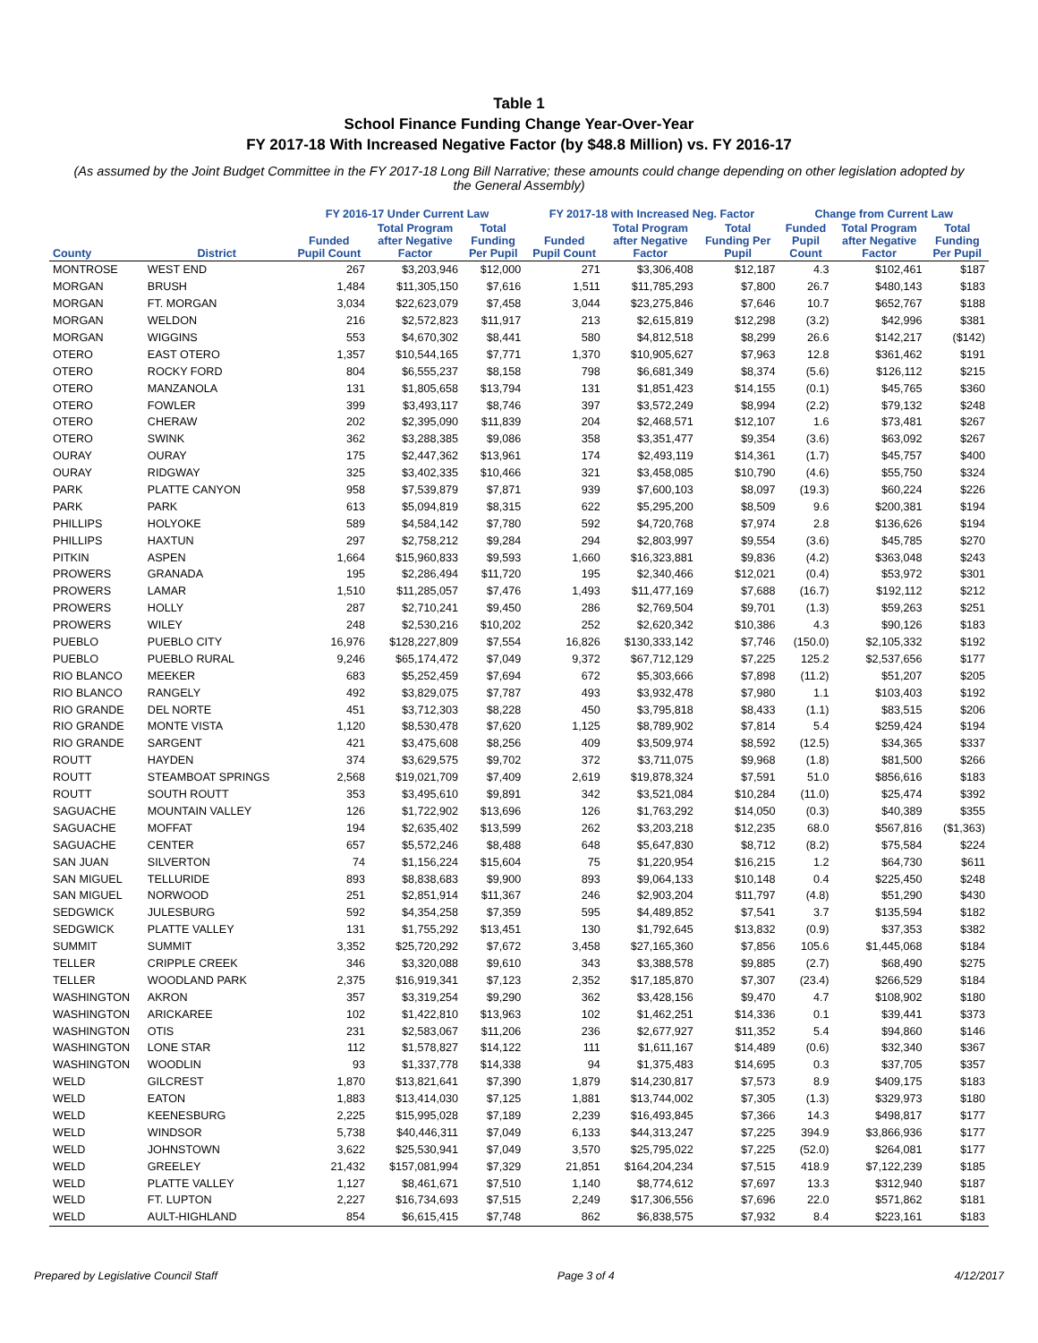Table 1
School Finance Funding Change Year-Over-Year
FY 2017-18 With Increased Negative Factor (by $48.8 Million) vs. FY 2016-17
(As assumed by the Joint Budget Committee in the FY 2017-18 Long Bill Narrative; these amounts could change depending on other legislation adopted by the General Assembly)
| | | FY 2016-17 Under Current Law | | | FY 2017-18 with Increased Neg. Factor | | | Change from Current Law | | |
| --- | --- | --- | --- | --- | --- | --- | --- | --- | --- | --- |
| County | District | Funded Pupil Count | Total Program after Negative Factor | Total Funding Per Pupil | Funded Pupil Count | Total Program after Negative Factor | Total Funding Per Pupil | Funded Pupil Count | Total Program after Negative Factor | Total Funding Per Pupil |
| MONTROSE | WEST END | 267 | $3,203,946 | $12,000 | 271 | $3,306,408 | $12,187 | 4.3 | $102,461 | $187 |
| MORGAN | BRUSH | 1,484 | $11,305,150 | $7,616 | 1,511 | $11,785,293 | $7,800 | 26.7 | $480,143 | $183 |
| MORGAN | FT. MORGAN | 3,034 | $22,623,079 | $7,458 | 3,044 | $23,275,846 | $7,646 | 10.7 | $652,767 | $188 |
| MORGAN | WELDON | 216 | $2,572,823 | $11,917 | 213 | $2,615,819 | $12,298 | (3.2) | $42,996 | $381 |
| MORGAN | WIGGINS | 553 | $4,670,302 | $8,441 | 580 | $4,812,518 | $8,299 | 26.6 | $142,217 | ($142) |
| OTERO | EAST OTERO | 1,357 | $10,544,165 | $7,771 | 1,370 | $10,905,627 | $7,963 | 12.8 | $361,462 | $191 |
| OTERO | ROCKY FORD | 804 | $6,555,237 | $8,158 | 798 | $6,681,349 | $8,374 | (5.6) | $126,112 | $215 |
| OTERO | MANZANOLA | 131 | $1,805,658 | $13,794 | 131 | $1,851,423 | $14,155 | (0.1) | $45,765 | $360 |
| OTERO | FOWLER | 399 | $3,493,117 | $8,746 | 397 | $3,572,249 | $8,994 | (2.2) | $79,132 | $248 |
| OTERO | CHERAW | 202 | $2,395,090 | $11,839 | 204 | $2,468,571 | $12,107 | 1.6 | $73,481 | $267 |
| OTERO | SWINK | 362 | $3,288,385 | $9,086 | 358 | $3,351,477 | $9,354 | (3.6) | $63,092 | $267 |
| OURAY | OURAY | 175 | $2,447,362 | $13,961 | 174 | $2,493,119 | $14,361 | (1.7) | $45,757 | $400 |
| OURAY | RIDGWAY | 325 | $3,402,335 | $10,466 | 321 | $3,458,085 | $10,790 | (4.6) | $55,750 | $324 |
| PARK | PLATTE CANYON | 958 | $7,539,879 | $7,871 | 939 | $7,600,103 | $8,097 | (19.3) | $60,224 | $226 |
| PARK | PARK | 613 | $5,094,819 | $8,315 | 622 | $5,295,200 | $8,509 | 9.6 | $200,381 | $194 |
| PHILLIPS | HOLYOKE | 589 | $4,584,142 | $7,780 | 592 | $4,720,768 | $7,974 | 2.8 | $136,626 | $194 |
| PHILLIPS | HAXTUN | 297 | $2,758,212 | $9,284 | 294 | $2,803,997 | $9,554 | (3.6) | $45,785 | $270 |
| PITKIN | ASPEN | 1,664 | $15,960,833 | $9,593 | 1,660 | $16,323,881 | $9,836 | (4.2) | $363,048 | $243 |
| PROWERS | GRANADA | 195 | $2,286,494 | $11,720 | 195 | $2,340,466 | $12,021 | (0.4) | $53,972 | $301 |
| PROWERS | LAMAR | 1,510 | $11,285,057 | $7,476 | 1,493 | $11,477,169 | $7,688 | (16.7) | $192,112 | $212 |
| PROWERS | HOLLY | 287 | $2,710,241 | $9,450 | 286 | $2,769,504 | $9,701 | (1.3) | $59,263 | $251 |
| PROWERS | WILEY | 248 | $2,530,216 | $10,202 | 252 | $2,620,342 | $10,386 | 4.3 | $90,126 | $183 |
| PUEBLO | PUEBLO CITY | 16,976 | $128,227,809 | $7,554 | 16,826 | $130,333,142 | $7,746 | (150.0) | $2,105,332 | $192 |
| PUEBLO | PUEBLO RURAL | 9,246 | $65,174,472 | $7,049 | 9,372 | $67,712,129 | $7,225 | 125.2 | $2,537,656 | $177 |
| RIO BLANCO | MEEKER | 683 | $5,252,459 | $7,694 | 672 | $5,303,666 | $7,898 | (11.2) | $51,207 | $205 |
| RIO BLANCO | RANGELY | 492 | $3,829,075 | $7,787 | 493 | $3,932,478 | $7,980 | 1.1 | $103,403 | $192 |
| RIO GRANDE | DEL NORTE | 451 | $3,712,303 | $8,228 | 450 | $3,795,818 | $8,433 | (1.1) | $83,515 | $206 |
| RIO GRANDE | MONTE VISTA | 1,120 | $8,530,478 | $7,620 | 1,125 | $8,789,902 | $7,814 | 5.4 | $259,424 | $194 |
| RIO GRANDE | SARGENT | 421 | $3,475,608 | $8,256 | 409 | $3,509,974 | $8,592 | (12.5) | $34,365 | $337 |
| ROUTT | HAYDEN | 374 | $3,629,575 | $9,702 | 372 | $3,711,075 | $9,968 | (1.8) | $81,500 | $266 |
| ROUTT | STEAMBOAT SPRINGS | 2,568 | $19,021,709 | $7,409 | 2,619 | $19,878,324 | $7,591 | 51.0 | $856,616 | $183 |
| ROUTT | SOUTH ROUTT | 353 | $3,495,610 | $9,891 | 342 | $3,521,084 | $10,284 | (11.0) | $25,474 | $392 |
| SAGUACHE | MOUNTAIN VALLEY | 126 | $1,722,902 | $13,696 | 126 | $1,763,292 | $14,050 | (0.3) | $40,389 | $355 |
| SAGUACHE | MOFFAT | 194 | $2,635,402 | $13,599 | 262 | $3,203,218 | $12,235 | 68.0 | $567,816 | ($1,363) |
| SAGUACHE | CENTER | 657 | $5,572,246 | $8,488 | 648 | $5,647,830 | $8,712 | (8.2) | $75,584 | $224 |
| SAN JUAN | SILVERTON | 74 | $1,156,224 | $15,604 | 75 | $1,220,954 | $16,215 | 1.2 | $64,730 | $611 |
| SAN MIGUEL | TELLURIDE | 893 | $8,838,683 | $9,900 | 893 | $9,064,133 | $10,148 | 0.4 | $225,450 | $248 |
| SAN MIGUEL | NORWOOD | 251 | $2,851,914 | $11,367 | 246 | $2,903,204 | $11,797 | (4.8) | $51,290 | $430 |
| SEDGWICK | JULESBURG | 592 | $4,354,258 | $7,359 | 595 | $4,489,852 | $7,541 | 3.7 | $135,594 | $182 |
| SEDGWICK | PLATTE VALLEY | 131 | $1,755,292 | $13,451 | 130 | $1,792,645 | $13,832 | (0.9) | $37,353 | $382 |
| SUMMIT | SUMMIT | 3,352 | $25,720,292 | $7,672 | 3,458 | $27,165,360 | $7,856 | 105.6 | $1,445,068 | $184 |
| TELLER | CRIPPLE CREEK | 346 | $3,320,088 | $9,610 | 343 | $3,388,578 | $9,885 | (2.7) | $68,490 | $275 |
| TELLER | WOODLAND PARK | 2,375 | $16,919,341 | $7,123 | 2,352 | $17,185,870 | $7,307 | (23.4) | $266,529 | $184 |
| WASHINGTON | AKRON | 357 | $3,319,254 | $9,290 | 362 | $3,428,156 | $9,470 | 4.7 | $108,902 | $180 |
| WASHINGTON | ARICKAREE | 102 | $1,422,810 | $13,963 | 102 | $1,462,251 | $14,336 | 0.1 | $39,441 | $373 |
| WASHINGTON | OTIS | 231 | $2,583,067 | $11,206 | 236 | $2,677,927 | $11,352 | 5.4 | $94,860 | $146 |
| WASHINGTON | LONE STAR | 112 | $1,578,827 | $14,122 | 111 | $1,611,167 | $14,489 | (0.6) | $32,340 | $367 |
| WASHINGTON | WOODLIN | 93 | $1,337,778 | $14,338 | 94 | $1,375,483 | $14,695 | 0.3 | $37,705 | $357 |
| WELD | GILCREST | 1,870 | $13,821,641 | $7,390 | 1,879 | $14,230,817 | $7,573 | 8.9 | $409,175 | $183 |
| WELD | EATON | 1,883 | $13,414,030 | $7,125 | 1,881 | $13,744,002 | $7,305 | (1.3) | $329,973 | $180 |
| WELD | KEENESBURG | 2,225 | $15,995,028 | $7,189 | 2,239 | $16,493,845 | $7,366 | 14.3 | $498,817 | $177 |
| WELD | WINDSOR | 5,738 | $40,446,311 | $7,049 | 6,133 | $44,313,247 | $7,225 | 394.9 | $3,866,936 | $177 |
| WELD | JOHNSTOWN | 3,622 | $25,530,941 | $7,049 | 3,570 | $25,795,022 | $7,225 | (52.0) | $264,081 | $177 |
| WELD | GREELEY | 21,432 | $157,081,994 | $7,329 | 21,851 | $164,204,234 | $7,515 | 418.9 | $7,122,239 | $185 |
| WELD | PLATTE VALLEY | 1,127 | $8,461,671 | $7,510 | 1,140 | $8,774,612 | $7,697 | 13.3 | $312,940 | $187 |
| WELD | FT. LUPTON | 2,227 | $16,734,693 | $7,515 | 2,249 | $17,306,556 | $7,696 | 22.0 | $571,862 | $181 |
| WELD | AULT-HIGHLAND | 854 | $6,615,415 | $7,748 | 862 | $6,838,575 | $7,932 | 8.4 | $223,161 | $183 |
Prepared by Legislative Council Staff Page 3 of 4 4/12/2017